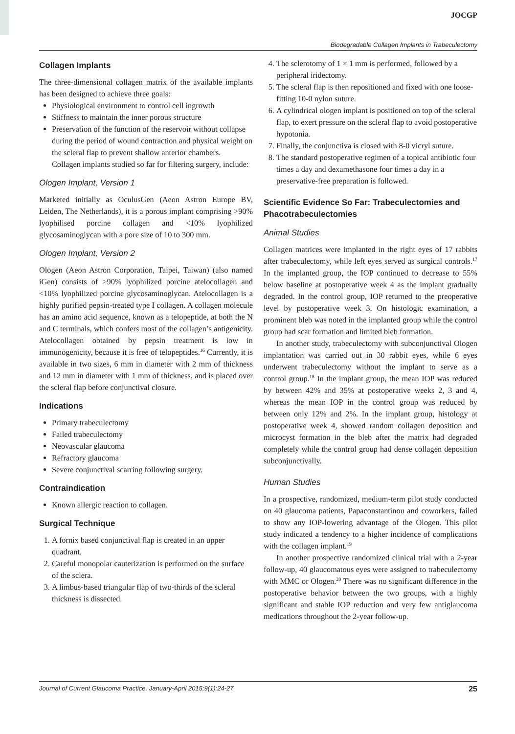JOCGP
Biodegradable Collagen Implants in Trabeculectomy
Collagen Implants
The three-dimensional collagen matrix of the available implants has been designed to achieve three goals:
Physiological environment to control cell ingrowth
Stiffness to maintain the inner porous structure
Preservation of the function of the reservoir without collapse during the period of wound contraction and physical weight on the scleral flap to prevent shallow anterior chambers.
Collagen implants studied so far for filtering surgery, include:
Ologen Implant, Version 1
Marketed initially as OculusGen (Aeon Astron Europe BV, Leiden, The Netherlands), it is a porous implant comprising >90% lyophilised porcine collagen and <10% lyophilized glycosaminoglycan with a pore size of 10 to 300 mm.
Ologen Implant, Version 2
Ologen (Aeon Astron Corporation, Taipei, Taiwan) (also named iGen) consists of >90% lyophilized porcine atelocollagen and <10% lyophilized porcine glycosaminoglycan. Atelocollagen is a highly purified pepsin-treated type I collagen. A collagen molecule has an amino acid sequence, known as a telopeptide, at both the N and C terminals, which confers most of the collagen’s antigenicity. Atelocollagen obtained by pepsin treatment is low in immunogenicity, because it is free of telopeptides.<sup>16</sup> Currently, it is available in two sizes, 6 mm in diameter with 2 mm of thickness and 12 mm in diameter with 1 mm of thickness, and is placed over the scleral flap before conjunctival closure.
Indications
Primary trabeculectomy
Failed trabeculectomy
Neovascular glaucoma
Refractory glaucoma
Severe conjunctival scarring following surgery.
Contraindication
Known allergic reaction to collagen.
Surgical Technique
1. A fornix based conjunctival flap is created in an upper quadrant.
2. Careful monopolar cauterization is performed on the surface of the sclera.
3. A limbus-based triangular flap of two-thirds of the scleral thickness is dissected.
4. The sclerotomy of 1 × 1 mm is performed, followed by a peripheral iridectomy.
5. The scleral flap is then repositioned and fixed with one loose-fitting 10-0 nylon suture.
6. A cylindrical ologen implant is positioned on top of the scleral flap, to exert pressure on the scleral flap to avoid postoperative hypotonia.
7. Finally, the conjunctiva is closed with 8-0 vicryl suture.
8. The standard postoperative regimen of a topical antibiotic four times a day and dexamethasone four times a day in a preservative-free preparation is followed.
Scientific Evidence So Far: Trabeculectomies and Phacotrabeculectomies
Animal Studies
Collagen matrices were implanted in the right eyes of 17 rabbits after trabeculectomy, while left eyes served as surgical controls.<sup>17</sup> In the implanted group, the IOP continued to decrease to 55% below baseline at postoperative week 4 as the implant gradually degraded. In the control group, IOP returned to the preoperative level by postoperative week 3. On histologic examination, a prominent bleb was noted in the implanted group while the control group had scar formation and limited bleb formation.
In another study, trabeculectomy with subconjunctival Ologen implantation was carried out in 30 rabbit eyes, while 6 eyes underwent trabeculectomy without the implant to serve as a control group.<sup>18</sup> In the implant group, the mean IOP was reduced by between 42% and 35% at postoperative weeks 2, 3 and 4, whereas the mean IOP in the control group was reduced by between only 12% and 2%. In the implant group, histology at postoperative week 4, showed random collagen deposition and microcyst formation in the bleb after the matrix had degraded completely while the control group had dense collagen deposition subconjunctivally.
Human Studies
In a prospective, randomized, medium-term pilot study conducted on 40 glaucoma patients, Papaconstantinou and coworkers, failed to show any IOP-lowering advantage of the Ologen. This pilot study indicated a tendency to a higher incidence of complications with the collagen implant.<sup>19</sup>
In another prospective randomized clinical trial with a 2-year follow-up, 40 glaucomatous eyes were assigned to trabeculectomy with MMC or Ologen.<sup>20</sup> There was no significant difference in the postoperative behavior between the two groups, with a highly significant and stable IOP reduction and very few antiglaucoma medications throughout the 2-year follow-up.
Journal of Current Glaucoma Practice, January-April 2015;9(1):24-27 25